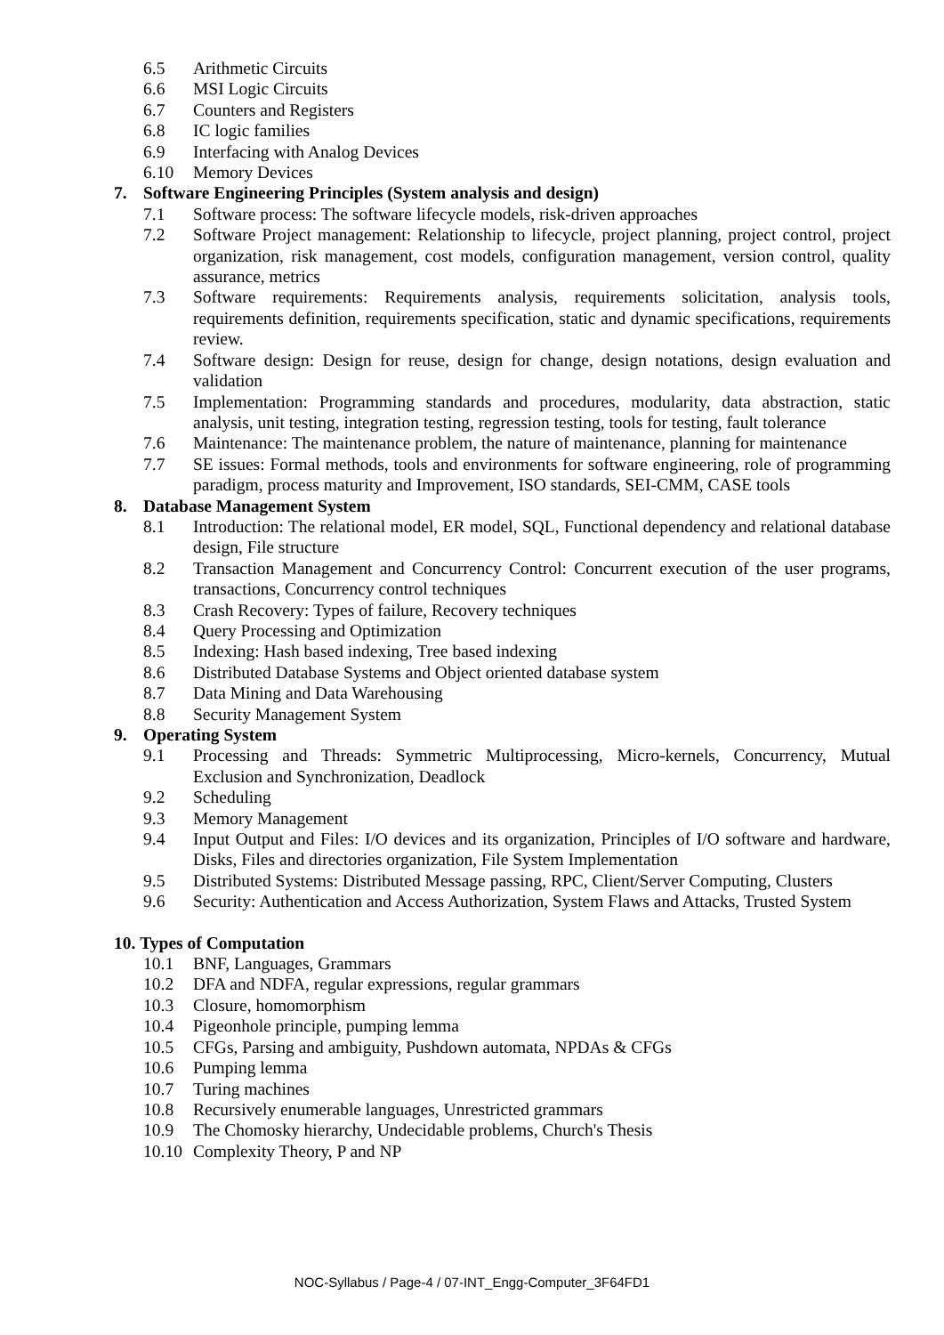6.5 Arithmetic Circuits
6.6 MSI Logic Circuits
6.7 Counters and Registers
6.8 IC logic families
6.9 Interfacing with Analog Devices
6.10 Memory Devices
7. Software Engineering Principles (System analysis and design)
7.1 Software process: The software lifecycle models, risk-driven approaches
7.2 Software Project management: Relationship to lifecycle, project planning, project control, project organization, risk management, cost models, configuration management, version control, quality assurance, metrics
7.3 Software requirements: Requirements analysis, requirements solicitation, analysis tools, requirements definition, requirements specification, static and dynamic specifications, requirements review.
7.4 Software design: Design for reuse, design for change, design notations, design evaluation and validation
7.5 Implementation: Programming standards and procedures, modularity, data abstraction, static analysis, unit testing, integration testing, regression testing, tools for testing, fault tolerance
7.6 Maintenance: The maintenance problem, the nature of maintenance, planning for maintenance
7.7 SE issues: Formal methods, tools and environments for software engineering, role of programming paradigm, process maturity and Improvement, ISO standards, SEI-CMM, CASE tools
8. Database Management System
8.1 Introduction: The relational model, ER model, SQL, Functional dependency and relational database design, File structure
8.2 Transaction Management and Concurrency Control: Concurrent execution of the user programs, transactions, Concurrency control techniques
8.3 Crash Recovery: Types of failure, Recovery techniques
8.4 Query Processing and Optimization
8.5 Indexing: Hash based indexing, Tree based indexing
8.6 Distributed Database Systems and Object oriented database system
8.7 Data Mining and Data Warehousing
8.8 Security Management System
9. Operating System
9.1 Processing and Threads: Symmetric Multiprocessing, Micro-kernels, Concurrency, Mutual Exclusion and Synchronization, Deadlock
9.2 Scheduling
9.3 Memory Management
9.4 Input Output and Files: I/O devices and its organization, Principles of I/O software and hardware, Disks, Files and directories organization, File System Implementation
9.5 Distributed Systems: Distributed Message passing, RPC, Client/Server Computing, Clusters
9.6 Security: Authentication and Access Authorization, System Flaws and Attacks, Trusted System
10. Types of Computation
10.1 BNF, Languages, Grammars
10.2 DFA and NDFA, regular expressions, regular grammars
10.3 Closure, homomorphism
10.4 Pigeonhole principle, pumping lemma
10.5 CFGs, Parsing and ambiguity, Pushdown automata, NPDAs & CFGs
10.6 Pumping lemma
10.7 Turing machines
10.8 Recursively enumerable languages, Unrestricted grammars
10.9 The Chomosky hierarchy, Undecidable problems, Church's Thesis
10.10 Complexity Theory, P and NP
NOC-Syllabus / Page-4 / 07-INT_Engg-Computer_3F64FD1